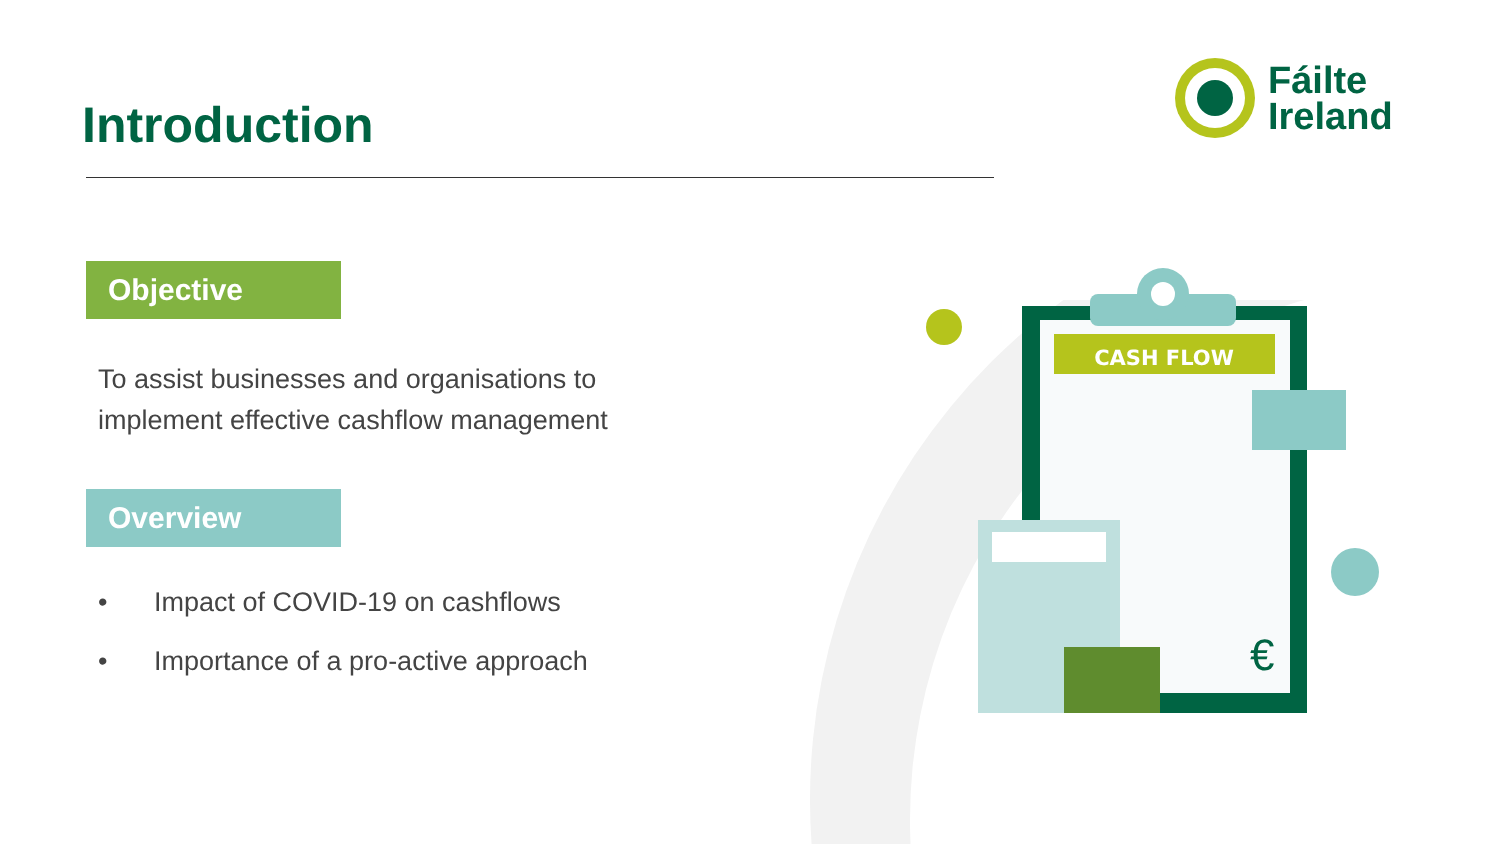Introduction
Fáilte
Ireland
Objective
To assist businesses and organisations to implement effective cashflow management
Overview
• Impact of COVID-19 on cashflows
• Importance of a pro-active approach
CASH FLOW
€